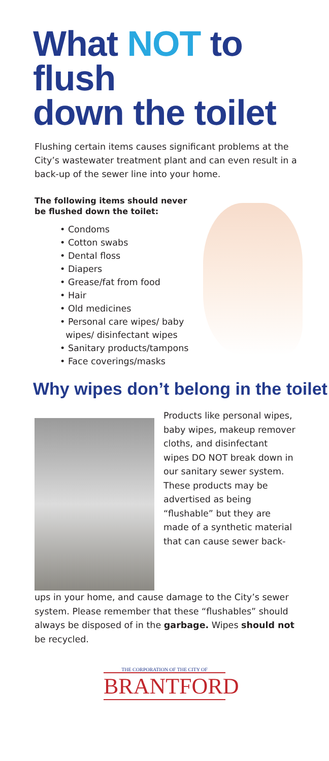What NOT to flush
down the toilet
Flushing certain items causes significant problems at the City’s wastewater treatment plant and can even result in a back-up of the sewer line into your home.
The following items should never
be flushed down the toilet:
• Condoms
• Cotton swabs
• Dental floss
• Diapers
• Grease/fat from food
• Hair
• Old medicines
• Personal care wipes/ baby
wipes/ disinfectant wipes
• Sanitary products/tampons
• Face coverings/masks
Why wipes don’t belong in the toilet
Products like personal wipes, baby wipes, makeup remover cloths, and disinfectant wipes DO NOT break down in our sanitary sewer system. These products may be advertised as being “flushable” but they are made of a synthetic material that can cause sewer back-
ups in your home, and cause damage to the City’s sewer system. Please remember that these “flushables” should always be disposed of in the garbage. Wipes should not be recycled.
THE CORPORATION OF THE CITY OF
BRANTFORD